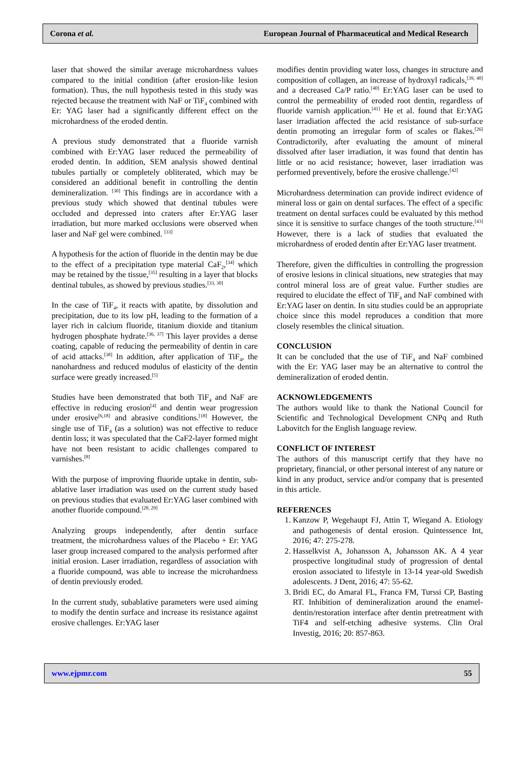Corona et al. European Journal of Pharmaceutical and Medical Research
laser that showed the similar average microhardness values compared to the initial condition (after erosion-like lesion formation). Thus, the null hypothesis tested in this study was rejected because the treatment with NaF or TiF<sub>4</sub> combined with Er: YAG laser had a significantly different effect on the microhardness of the eroded dentin.
A previous study demonstrated that a fluoride varnish combined with Er:YAG laser reduced the permeability of eroded dentin. In addition, SEM analysis showed dentinal tubules partially or completely obliterated, which may be considered an additional benefit in controlling the dentin demineralization. <sup>[30]</sup> This findings are in accordance with a previous study which showed that dentinal tubules were occluded and depressed into craters after Er:YAG laser irradiation, but more marked occlusions were observed when laser and NaF gel were combined. <sup>[33]</sup>
A hypothesis for the action of fluoride in the dentin may be due to the effect of a precipitation type material CaF<sub>2</sub>,<sup>[34]</sup> which may be retained by the tissue,<sup>[35]</sup> resulting in a layer that blocks dentinal tubules, as showed by previous studies.<sup>[33, 30]</sup>
In the case of TiF<sub>4</sub>, it reacts with apatite, by dissolution and precipitation, due to its low pH, leading to the formation of a layer rich in calcium fluoride, titanium dioxide and titanium hydrogen phosphate hydrate.<sup>[36, 37]</sup> This layer provides a dense coating, capable of reducing the permeability of dentin in care of acid attacks.<sup>[38]</sup> In addition, after application of TiF<sub>4</sub>, the nanohardness and reduced modulus of elasticity of the dentin surface were greatly increased.<sup>[5]</sup>
Studies have been demonstrated that both TiF<sub>4</sub> and NaF are effective in reducing erosion<sup>[4]</sup> and dentin wear progression under erosive<sup>[6,18]</sup> and abrasive conditions.<sup>[18]</sup> However, the single use of TiF<sub>4</sub> (as a solution) was not effective to reduce dentin loss; it was speculated that the CaF2-layer formed might have not been resistant to acidic challenges compared to varnishes.<sup>[8]</sup>
With the purpose of improving fluoride uptake in dentin, sub-ablative laser irradiation was used on the current study based on previous studies that evaluated Er:YAG laser combined with another fluoride compound.<sup>[28, 29]</sup>
Analyzing groups independently, after dentin surface treatment, the microhardness values of the Placebo + Er: YAG laser group increased compared to the analysis performed after initial erosion. Laser irradiation, regardless of association with a fluoride compound, was able to increase the microhardness of dentin previously eroded.
In the current study, subablative parameters were used aiming to modify the dentin surface and increase its resistance against erosive challenges. Er:YAG laser
modifies dentin providing water loss, changes in structure and composition of collagen, an increase of hydroxyl radicals,<sup>[39, 40]</sup> and a decreased Ca/P ratio.<sup>[40]</sup> Er:YAG laser can be used to control the permeability of eroded root dentin, regardless of fluoride varnish application.<sup>[41]</sup> He et al. found that Er:YAG laser irradiation affected the acid resistance of sub-surface dentin promoting an irregular form of scales or flakes.<sup>[26]</sup> Contradictorily, after evaluating the amount of mineral dissolved after laser irradiation, it was found that dentin has little or no acid resistance; however, laser irradiation was performed preventively, before the erosive challenge.<sup>[42]</sup>
Microhardness determination can provide indirect evidence of mineral loss or gain on dental surfaces. The effect of a specific treatment on dental surfaces could be evaluated by this method since it is sensitive to surface changes of the tooth structure.<sup>[43]</sup> However, there is a lack of studies that evaluated the microhardness of eroded dentin after Er:YAG laser treatment.
Therefore, given the difficulties in controlling the progression of erosive lesions in clinical situations, new strategies that may control mineral loss are of great value. Further studies are required to elucidate the effect of TiF<sub>4</sub> and NaF combined with Er:YAG laser on dentin. In situ studies could be an appropriate choice since this model reproduces a condition that more closely resembles the clinical situation.
CONCLUSION
It can be concluded that the use of TiF<sub>4</sub> and NaF combined with the Er: YAG laser may be an alternative to control the demineralization of eroded dentin.
ACKNOWLEDGEMENTS
The authors would like to thank the National Council for Scientific and Technological Development CNPq and Ruth Labovitch for the English language review.
CONFLICT OF INTEREST
The authors of this manuscript certify that they have no proprietary, financial, or other personal interest of any nature or kind in any product, service and/or company that is presented in this article.
REFERENCES
1. Kanzow P, Wegehaupt FJ, Attin T, Wiegand A. Etiology and pathogenesis of dental erosion. Quintessence Int, 2016; 47: 275-278.
2. Hasselkvist A, Johansson A, Johansson AK. A 4 year prospective longitudinal study of progression of dental erosion associated to lifestyle in 13-14 year-old Swedish adolescents. J Dent, 2016; 47: 55-62.
3. Bridi EC, do Amaral FL, Franca FM, Turssi CP, Basting RT. Inhibition of demineralization around the enamel-dentin/restoration interface after dentin pretreatment with TiF4 and self-etching adhesive systems. Clin Oral Investig, 2016; 20: 857-863.
www.ejpmr.com 55